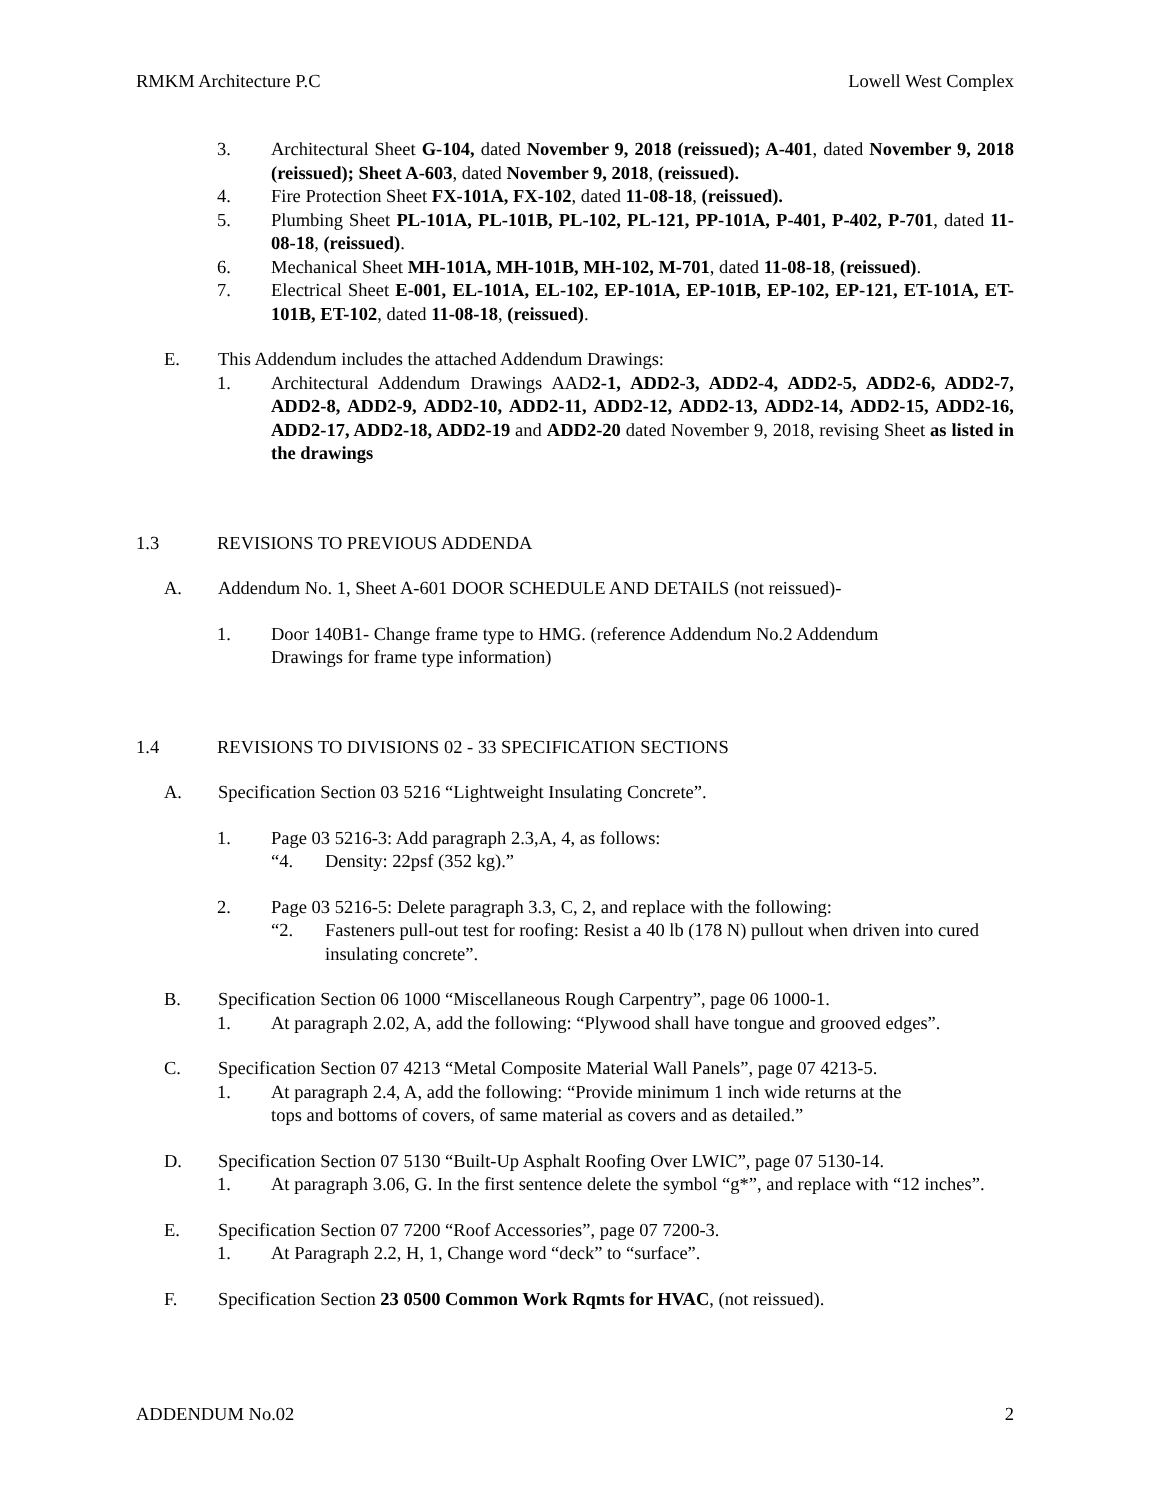RMKM Architecture P.C Lowell West Complex
3. Architectural Sheet G-104, dated November 9, 2018 (reissued); A-401, dated November 9, 2018 (reissued); Sheet A-603, dated November 9, 2018, (reissued).
4. Fire Protection Sheet FX-101A, FX-102, dated 11-08-18, (reissued).
5. Plumbing Sheet PL-101A, PL-101B, PL-102, PL-121, PP-101A, P-401, P-402, P-701, dated 11-08-18, (reissued).
6. Mechanical Sheet MH-101A, MH-101B, MH-102, M-701, dated 11-08-18, (reissued).
7. Electrical Sheet E-001, EL-101A, EL-102, EP-101A, EP-101B, EP-102, EP-121, ET-101A, ET-101B, ET-102, dated 11-08-18, (reissued).
E. This Addendum includes the attached Addendum Drawings:
1. Architectural Addendum Drawings AAD2-1, ADD2-3, ADD2-4, ADD2-5, ADD2-6, ADD2-7, ADD2-8, ADD2-9, ADD2-10, ADD2-11, ADD2-12, ADD2-13, ADD2-14, ADD2-15, ADD2-16, ADD2-17, ADD2-18, ADD2-19 and ADD2-20 dated November 9, 2018, revising Sheet as listed in the drawings
1.3 REVISIONS TO PREVIOUS ADDENDA
A. Addendum No. 1, Sheet A-601 DOOR SCHEDULE AND DETAILS (not reissued)-
1. Door 140B1- Change frame type to HMG. (reference Addendum No.2 Addendum
Drawings for frame type information)
1.4 REVISIONS TO DIVISIONS 02 - 33 SPECIFICATION SECTIONS
A. Specification Section 03 5216 “Lightweight Insulating Concrete”.
1. Page 03 5216-3: Add paragraph 2.3,A, 4, as follows:
“4. Density: 22psf (352 kg).”
2. Page 03 5216-5: Delete paragraph 3.3, C, 2, and replace with the following:
“2. Fasteners pull-out test for roofing: Resist a 40 lb (178 N) pullout when driven into cured insulating concrete”.
B. Specification Section 06 1000 “Miscellaneous Rough Carpentry”, page 06 1000-1.
1. At paragraph 2.02, A, add the following: “Plywood shall have tongue and grooved edges”.
C. Specification Section 07 4213 “Metal Composite Material Wall Panels”, page 07 4213-5.
1. At paragraph 2.4, A, add the following: “Provide minimum 1 inch wide returns at the
tops and bottoms of covers, of same material as covers and as detailed.”
D. Specification Section 07 5130 “Built-Up Asphalt Roofing Over LWIC”, page 07 5130-14.
1. At paragraph 3.06, G. In the first sentence delete the symbol “g*”, and replace with “12 inches”.
E. Specification Section 07 7200 “Roof Accessories”, page 07 7200-3.
1. At Paragraph 2.2, H, 1, Change word “deck” to “surface”.
F. Specification Section 23 0500 Common Work Rqmts for HVAC, (not reissued).
ADDENDUM No.02 2